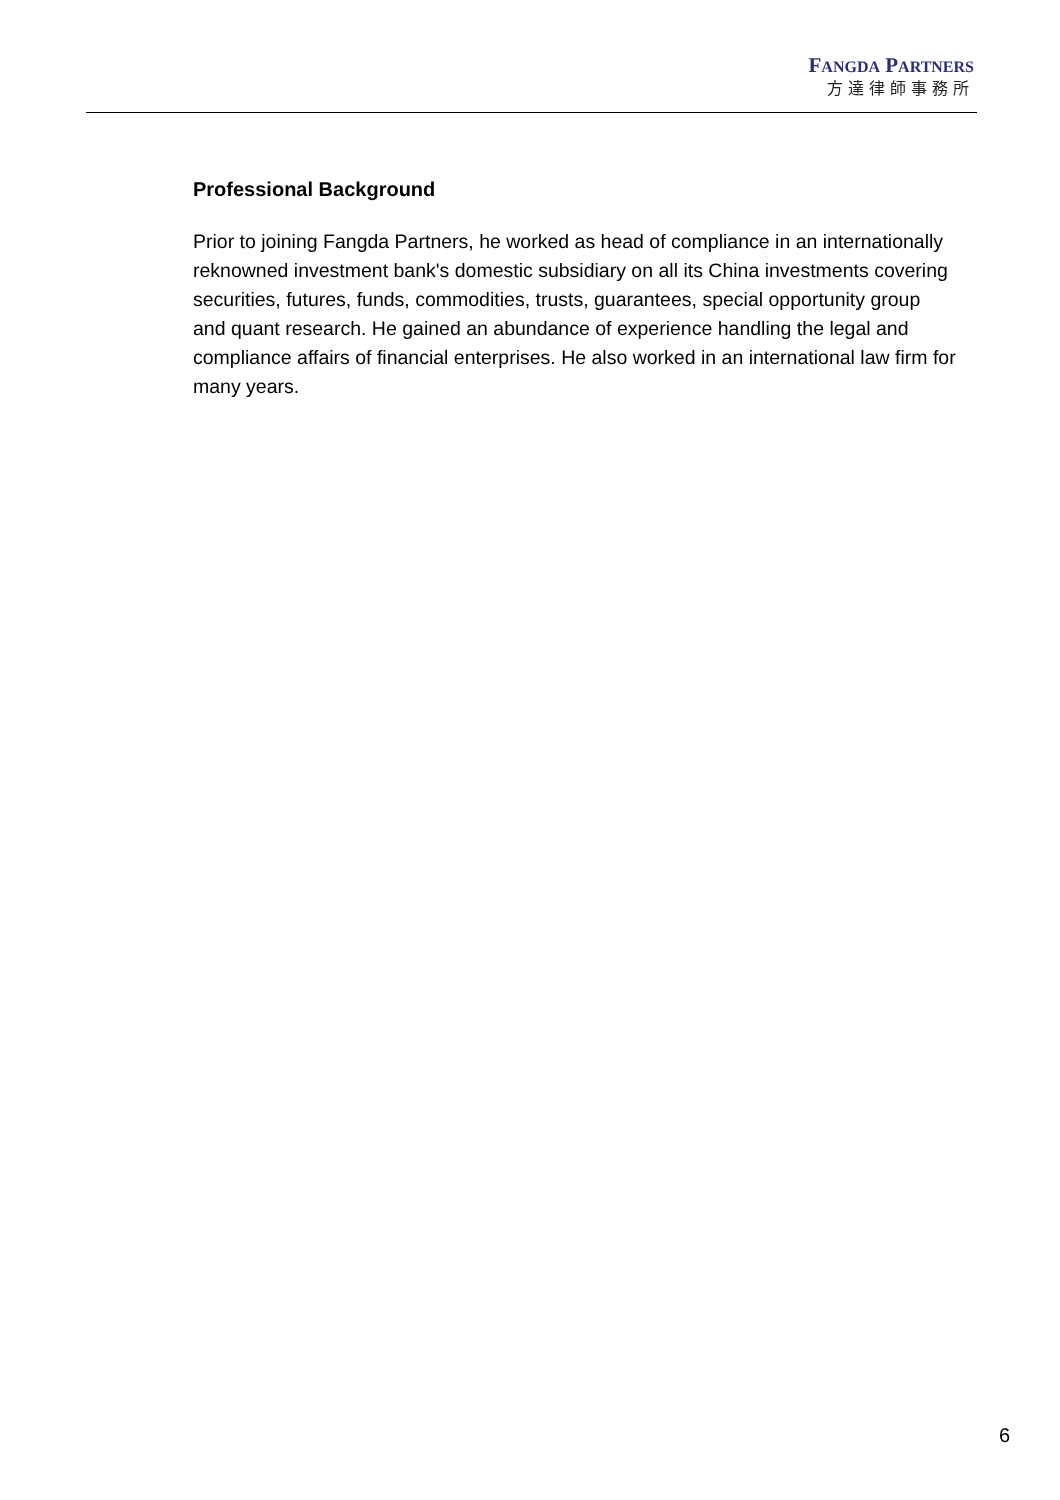FANGDA PARTNERS
方達律師事務所
Professional Background
Prior to joining Fangda Partners, he worked as head of compliance in an internationally reknowned investment bank's domestic subsidiary on all its China investments covering securities, futures, funds, commodities, trusts, guarantees, special opportunity group and quant research. He gained an abundance of experience handling the legal and compliance affairs of financial enterprises. He also worked in an international law firm for many years.
6